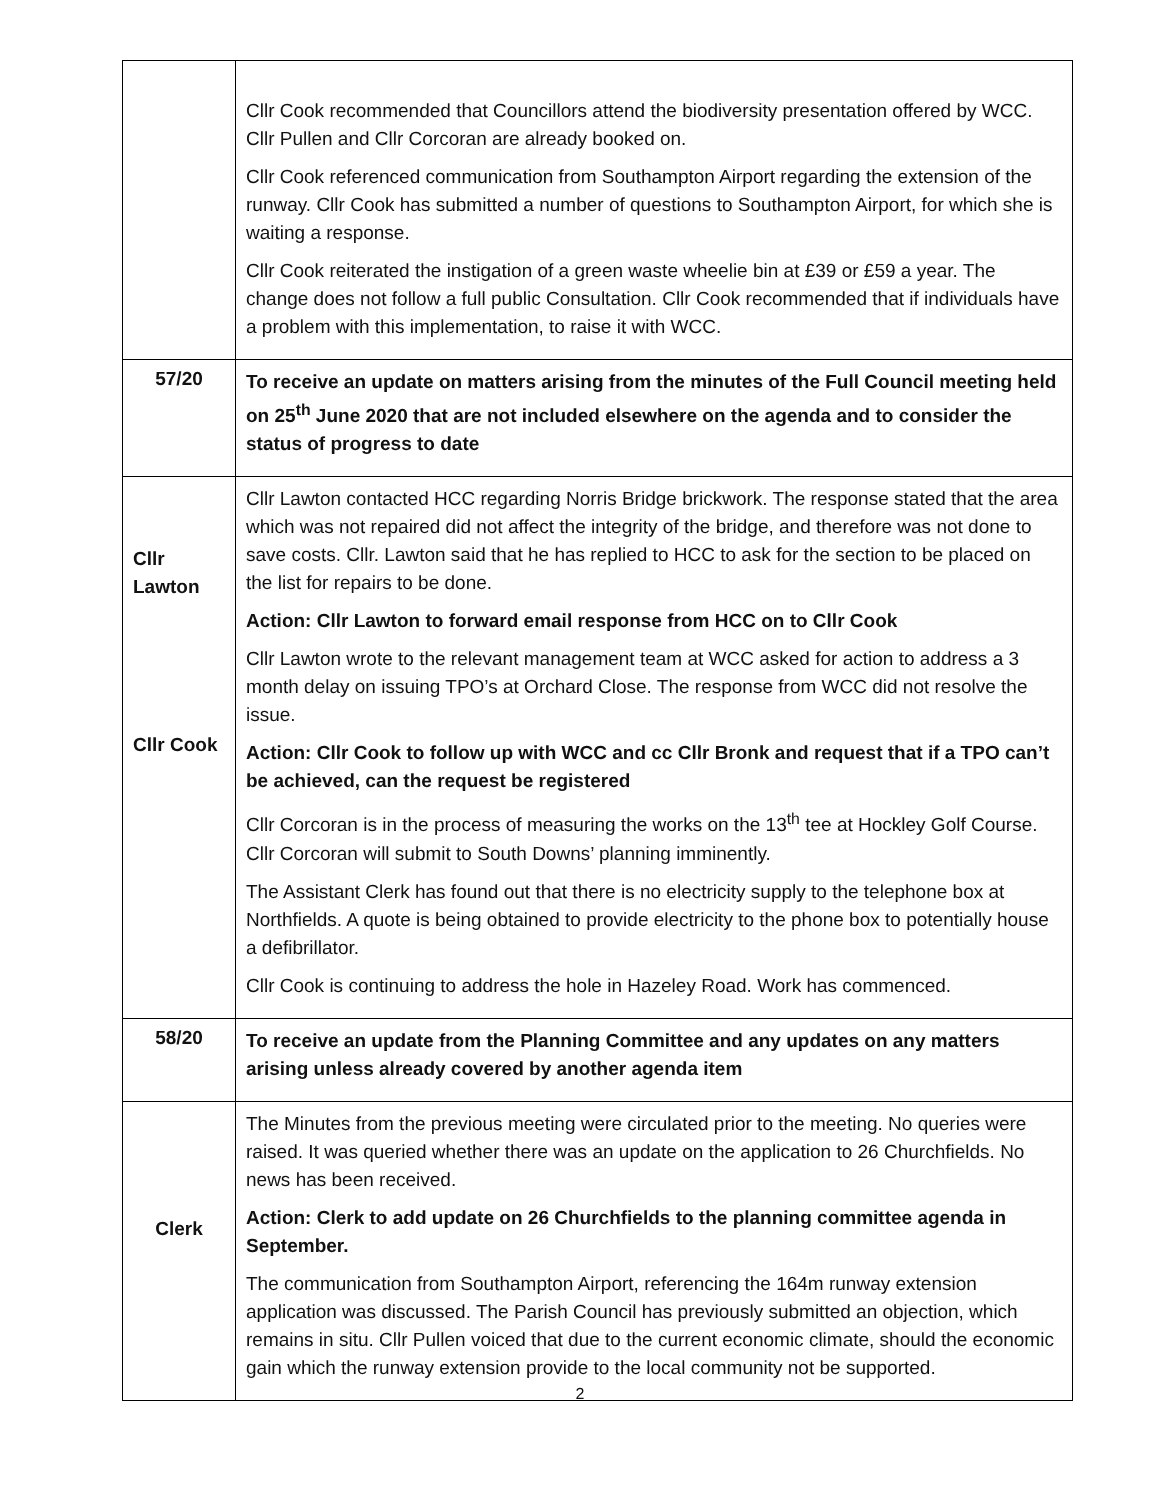| | Cllr Cook recommended that Councillors attend the biodiversity presentation offered by WCC. Cllr Pullen and Cllr Corcoran are already booked on. Cllr Cook referenced communication from Southampton Airport regarding the extension of the runway. Cllr Cook has submitted a number of questions to Southampton Airport, for which she is waiting a response. Cllr Cook reiterated the instigation of a green waste wheelie bin at £39 or £59 a year. The change does not follow a full public Consultation. Cllr Cook recommended that if individuals have a problem with this implementation, to raise it with WCC. |
| 57/20 | To receive an update on matters arising from the minutes of the Full Council meeting held on 25<sup>th</sup> June 2020 that are not included elsewhere on the agenda and to consider the status of progress to date |
| Cllr Lawton Cllr Cook | Cllr Lawton contacted HCC regarding Norris Bridge brickwork. The response stated that the area which was not repaired did not affect the integrity of the bridge, and therefore was not done to save costs. Cllr. Lawton said that he has replied to HCC to ask for the section to be placed on the list for repairs to be done. Action: Cllr Lawton to forward email response from HCC on to Cllr Cook Cllr Lawton wrote to the relevant management team at WCC asked for action to address a 3 month delay on issuing TPO’s at Orchard Close. The response from WCC did not resolve the issue. Action: Cllr Cook to follow up with WCC and cc Cllr Bronk and request that if a TPO can’t be achieved, can the request be registered Cllr Corcoran is in the process of measuring the works on the 13<sup>th</sup> tee at Hockley Golf Course. Cllr Corcoran will submit to South Downs’ planning imminently. The Assistant Clerk has found out that there is no electricity supply to the telephone box at Northfields. A quote is being obtained to provide electricity to the phone box to potentially house a defibrillator. Cllr Cook is continuing to address the hole in Hazeley Road. Work has commenced. |
| 58/20 | To receive an update from the Planning Committee and any updates on any matters arising unless already covered by another agenda item |
| Clerk | The Minutes from the previous meeting were circulated prior to the meeting. No queries were raised. It was queried whether there was an update on the application to 26 Churchfields. No news has been received. Action: Clerk to add update on 26 Churchfields to the planning committee agenda in September. The communication from Southampton Airport, referencing the 164m runway extension application was discussed. The Parish Council has previously submitted an objection, which remains in situ. Cllr Pullen voiced that due to the current economic climate, should the economic gain which the runway extension provide to the local community not be supported. |
2